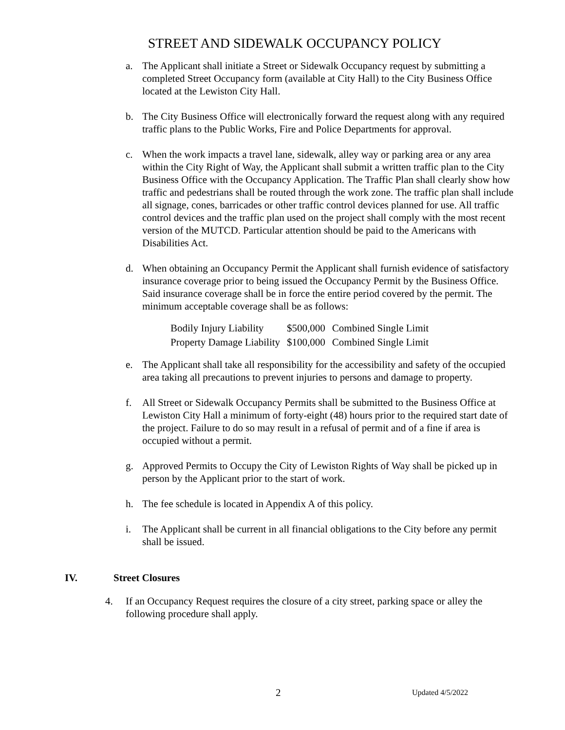STREET AND SIDEWALK OCCUPANCY POLICY
a. The Applicant shall initiate a Street or Sidewalk Occupancy request by submitting a completed Street Occupancy form (available at City Hall) to the City Business Office located at the Lewiston City Hall.
b. The City Business Office will electronically forward the request along with any required traffic plans to the Public Works, Fire and Police Departments for approval.
c. When the work impacts a travel lane, sidewalk, alley way or parking area or any area within the City Right of Way, the Applicant shall submit a written traffic plan to the City Business Office with the Occupancy Application. The Traffic Plan shall clearly show how traffic and pedestrians shall be routed through the work zone. The traffic plan shall include all signage, cones, barricades or other traffic control devices planned for use. All traffic control devices and the traffic plan used on the project shall comply with the most recent version of the MUTCD. Particular attention should be paid to the Americans with Disabilities Act.
d. When obtaining an Occupancy Permit the Applicant shall furnish evidence of satisfactory insurance coverage prior to being issued the Occupancy Permit by the Business Office. Said insurance coverage shall be in force the entire period covered by the permit. The minimum acceptable coverage shall be as follows:
| Bodily Injury Liability | $500,000 | Combined Single Limit |
| Property Damage Liability | $100,000 | Combined Single Limit |
e. The Applicant shall take all responsibility for the accessibility and safety of the occupied area taking all precautions to prevent injuries to persons and damage to property.
f. All Street or Sidewalk Occupancy Permits shall be submitted to the Business Office at Lewiston City Hall a minimum of forty-eight (48) hours prior to the required start date of the project. Failure to do so may result in a refusal of permit and of a fine if area is occupied without a permit.
g. Approved Permits to Occupy the City of Lewiston Rights of Way shall be picked up in person by the Applicant prior to the start of work.
h. The fee schedule is located in Appendix A of this policy.
i. The Applicant shall be current in all financial obligations to the City before any permit shall be issued.
IV. Street Closures
4. If an Occupancy Request requires the closure of a city street, parking space or alley the following procedure shall apply.
2 Updated 4/5/2022